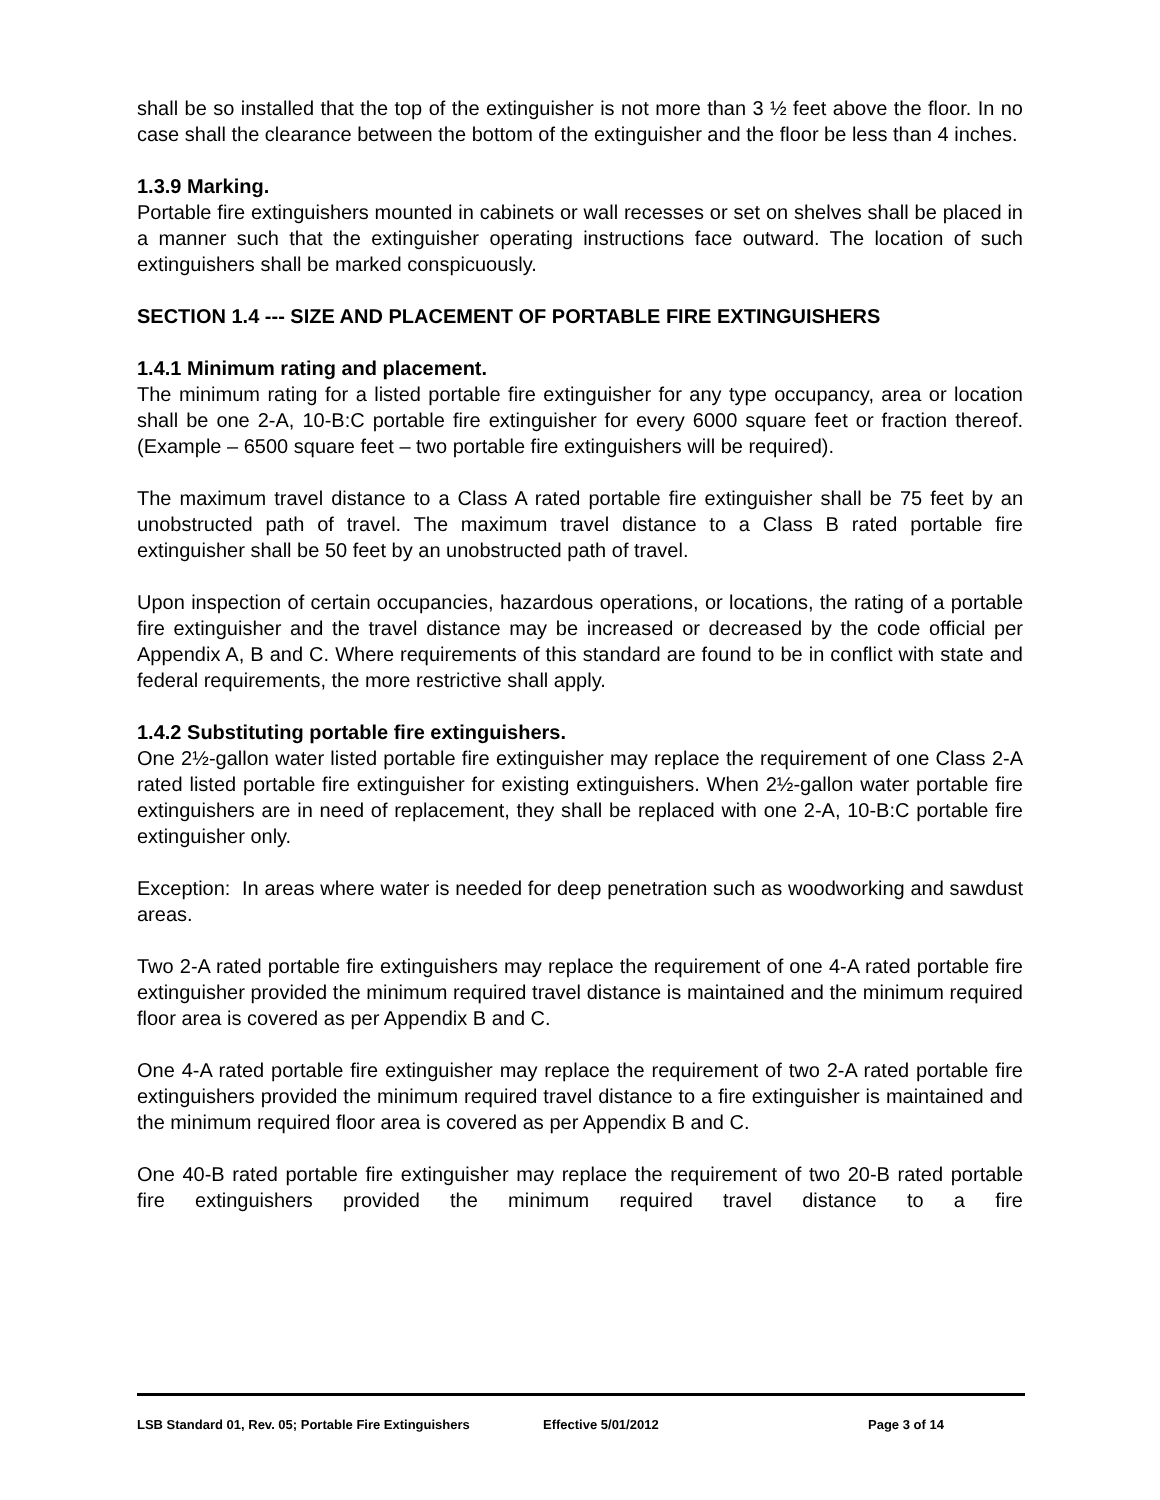shall be so installed that the top of the extinguisher is not more than 3 ½ feet above the floor. In no case shall the clearance between the bottom of the extinguisher and the floor be less than 4 inches.
1.3.9 Marking.
Portable fire extinguishers mounted in cabinets or wall recesses or set on shelves shall be placed in a manner such that the extinguisher operating instructions face outward. The location of such extinguishers shall be marked conspicuously.
SECTION 1.4 --- SIZE AND PLACEMENT OF PORTABLE FIRE EXTINGUISHERS
1.4.1 Minimum rating and placement.
The minimum rating for a listed portable fire extinguisher for any type occupancy, area or location shall be one 2-A, 10-B:C portable fire extinguisher for every 6000 square feet or fraction thereof. (Example – 6500 square feet – two portable fire extinguishers will be required).
The maximum travel distance to a Class A rated portable fire extinguisher shall be 75 feet by an unobstructed path of travel. The maximum travel distance to a Class B rated portable fire extinguisher shall be 50 feet by an unobstructed path of travel.
Upon inspection of certain occupancies, hazardous operations, or locations, the rating of a portable fire extinguisher and the travel distance may be increased or decreased by the code official per Appendix A, B and C. Where requirements of this standard are found to be in conflict with state and federal requirements, the more restrictive shall apply.
1.4.2 Substituting portable fire extinguishers.
One 2½-gallon water listed portable fire extinguisher may replace the requirement of one Class 2-A rated listed portable fire extinguisher for existing extinguishers. When 2½-gallon water portable fire extinguishers are in need of replacement, they shall be replaced with one 2-A, 10-B:C portable fire extinguisher only.
Exception: In areas where water is needed for deep penetration such as woodworking and sawdust areas.
Two 2-A rated portable fire extinguishers may replace the requirement of one 4-A rated portable fire extinguisher provided the minimum required travel distance is maintained and the minimum required floor area is covered as per Appendix B and C.
One 4-A rated portable fire extinguisher may replace the requirement of two 2-A rated portable fire extinguishers provided the minimum required travel distance to a fire extinguisher is maintained and the minimum required floor area is covered as per Appendix B and C.
One 40-B rated portable fire extinguisher may replace the requirement of two 20-B rated portable fire extinguishers provided the minimum required travel distance to a fire
LSB Standard 01, Rev. 05; Portable Fire Extinguishers Effective 5/01/2012 Page 3 of 14